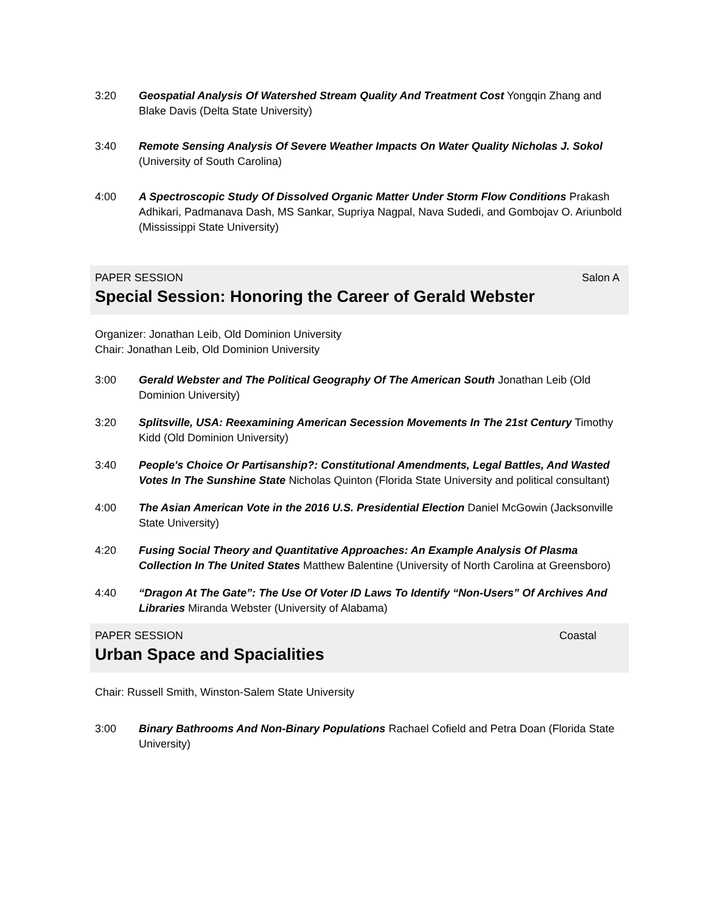3:20 Geospatial Analysis Of Watershed Stream Quality And Treatment Cost Yongqin Zhang and Blake Davis (Delta State University)
3:40 Remote Sensing Analysis Of Severe Weather Impacts On Water Quality Nicholas J. Sokol (University of South Carolina)
4:00 A Spectroscopic Study Of Dissolved Organic Matter Under Storm Flow Conditions Prakash Adhikari, Padmanava Dash, MS Sankar, Supriya Nagpal, Nava Sudedi, and Gombojav O. Ariunbold (Mississippi State University)
PAPER SESSION Salon A
Special Session: Honoring the Career of Gerald Webster
Organizer: Jonathan Leib, Old Dominion University
Chair: Jonathan Leib, Old Dominion University
3:00 Gerald Webster and The Political Geography Of The American South Jonathan Leib (Old Dominion University)
3:20 Splitsville, USA: Reexamining American Secession Movements In The 21st Century Timothy Kidd (Old Dominion University)
3:40 People's Choice Or Partisanship?: Constitutional Amendments, Legal Battles, And Wasted Votes In The Sunshine State Nicholas Quinton (Florida State University and political consultant)
4:00 The Asian American Vote in the 2016 U.S. Presidential Election Daniel McGowin (Jacksonville State University)
4:20 Fusing Social Theory and Quantitative Approaches: An Example Analysis Of Plasma Collection In The United States Matthew Balentine (University of North Carolina at Greensboro)
4:40 “Dragon At The Gate”: The Use Of Voter ID Laws To Identify “Non-Users” Of Archives And Libraries Miranda Webster (University of Alabama)
PAPER SESSION Coastal
Urban Space and Spacialities
Chair: Russell Smith, Winston-Salem State University
3:00 Binary Bathrooms And Non-Binary Populations Rachael Cofield and Petra Doan (Florida State University)